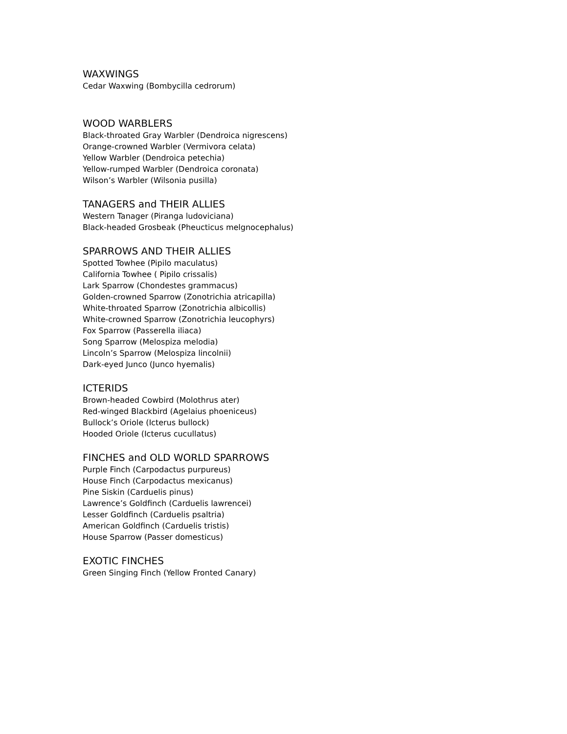WAXWINGS
Cedar Waxwing (Bombycilla cedrorum)
WOOD WARBLERS
Black-throated Gray Warbler (Dendroica nigrescens)
Orange-crowned Warbler (Vermivora celata)
Yellow Warbler (Dendroica petechia)
Yellow-rumped Warbler (Dendroica coronata)
Wilson’s Warbler (Wilsonia pusilla)
TANAGERS and THEIR ALLIES
Western Tanager (Piranga ludoviciana)
Black-headed Grosbeak (Pheucticus melgnocephalus)
SPARROWS AND THEIR ALLIES
Spotted Towhee (Pipilo maculatus)
California Towhee ( Pipilo crissalis)
Lark Sparrow (Chondestes grammacus)
Golden-crowned Sparrow (Zonotrichia atricapilla)
White-throated Sparrow (Zonotrichia albicollis)
White-crowned Sparrow (Zonotrichia leucophyrs)
Fox Sparrow (Passerella iliaca)
Song Sparrow (Melospiza melodia)
Lincoln’s Sparrow (Melospiza lincolnii)
Dark-eyed Junco (Junco hyemalis)
ICTERIDS
Brown-headed Cowbird (Molothrus ater)
Red-winged Blackbird (Agelaius phoeniceus)
Bullock’s Oriole (Icterus bullock)
Hooded Oriole (Icterus cucullatus)
FINCHES and OLD WORLD SPARROWS
Purple Finch (Carpodactus purpureus)
House Finch (Carpodactus mexicanus)
Pine Siskin (Carduelis pinus)
Lawrence’s Goldfinch (Carduelis lawrencei)
Lesser Goldfinch (Carduelis psaltria)
American Goldfinch (Carduelis tristis)
House Sparrow (Passer domesticus)
EXOTIC FINCHES
Green Singing Finch (Yellow Fronted Canary)